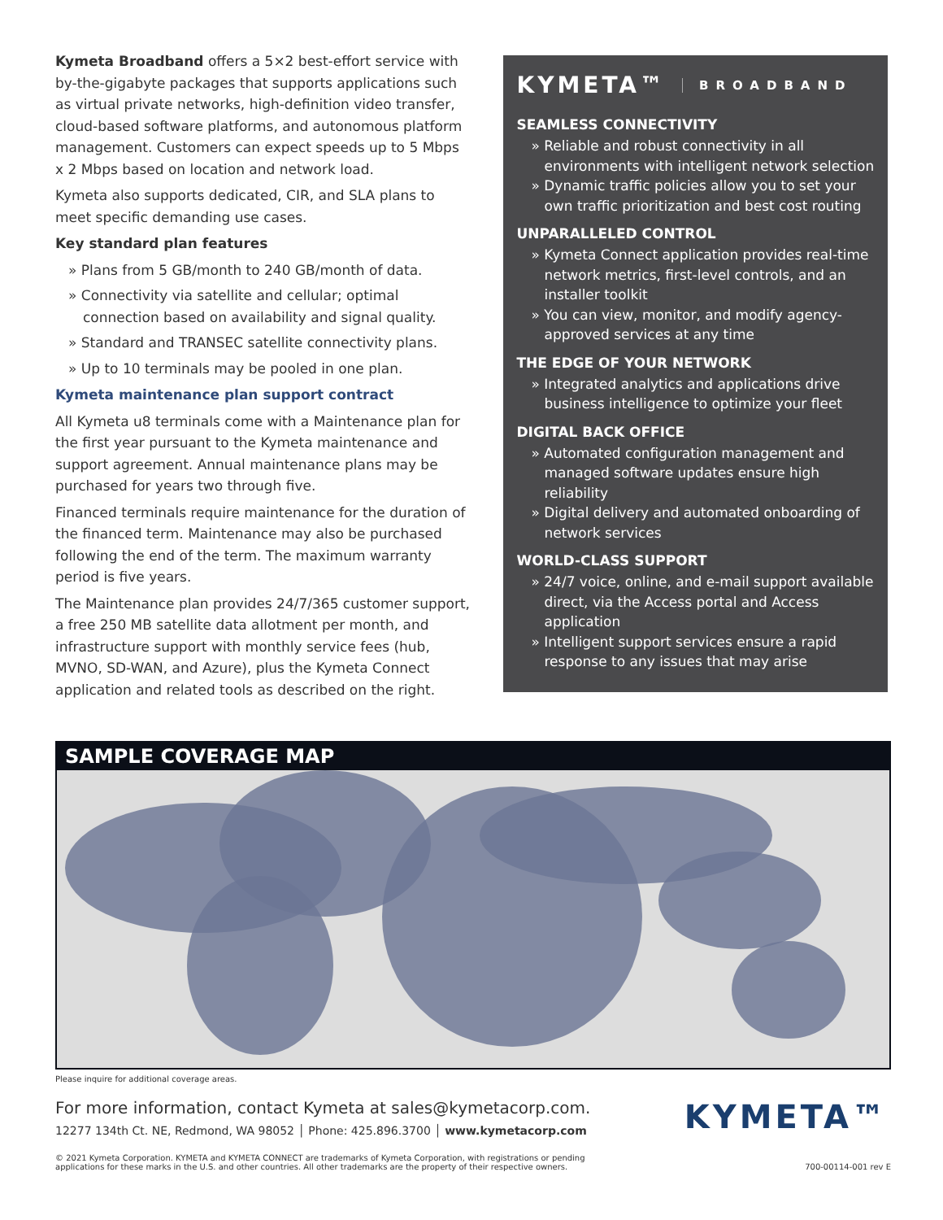Kymeta Broadband offers a 5×2 best-effort service with by-the-gigabyte packages that supports applications such as virtual private networks, high-definition video transfer, cloud-based software platforms, and autonomous platform management. Customers can expect speeds up to 5 Mbps x 2 Mbps based on location and network load.
Kymeta also supports dedicated, CIR, and SLA plans to meet specific demanding use cases.
Key standard plan features
» Plans from 5 GB/month to 240 GB/month of data.
» Connectivity via satellite and cellular; optimal connection based on availability and signal quality.
» Standard and TRANSEC satellite connectivity plans.
» Up to 10 terminals may be pooled in one plan.
Kymeta maintenance plan support contract
All Kymeta u8 terminals come with a Maintenance plan for the first year pursuant to the Kymeta maintenance and support agreement. Annual maintenance plans may be purchased for years two through five.
Financed terminals require maintenance for the duration of the financed term. Maintenance may also be purchased following the end of the term. The maximum warranty period is five years.
The Maintenance plan provides 24/7/365 customer support, a free 250 MB satellite data allotment per month, and infrastructure support with monthly service fees (hub, MVNO, SD-WAN, and Azure), plus the Kymeta Connect application and related tools as described on the right.
KYMETA™ BROADBAND
SEAMLESS CONNECTIVITY
» Reliable and robust connectivity in all environments with intelligent network selection
» Dynamic traffic policies allow you to set your own traffic prioritization and best cost routing
UNPARALLELED CONTROL
» Kymeta Connect application provides real-time network metrics, first-level controls, and an installer toolkit
» You can view, monitor, and modify agency-approved services at any time
THE EDGE OF YOUR NETWORK
» Integrated analytics and applications drive business intelligence to optimize your fleet
DIGITAL BACK OFFICE
» Automated configuration management and managed software updates ensure high reliability
» Digital delivery and automated onboarding of network services
WORLD-CLASS SUPPORT
» 24/7 voice, online, and e-mail support available direct, via the Access portal and Access application
» Intelligent support services ensure a rapid response to any issues that may arise
SAMPLE COVERAGE MAP
Please inquire for additional coverage areas.
For more information, contact Kymeta at sales@kymetacorp.com.
12277 134th Ct. NE, Redmond, WA 98052 │ Phone: 425.896.3700 │ www.kymetacorp.com
KYMETA™
© 2021 Kymeta Corporation. KYMETA and KYMETA CONNECT are trademarks of Kymeta Corporation, with registrations or pending
applications for these marks in the U.S. and other countries. All other trademarks are the property of their respective owners. 700-00114-001 rev E